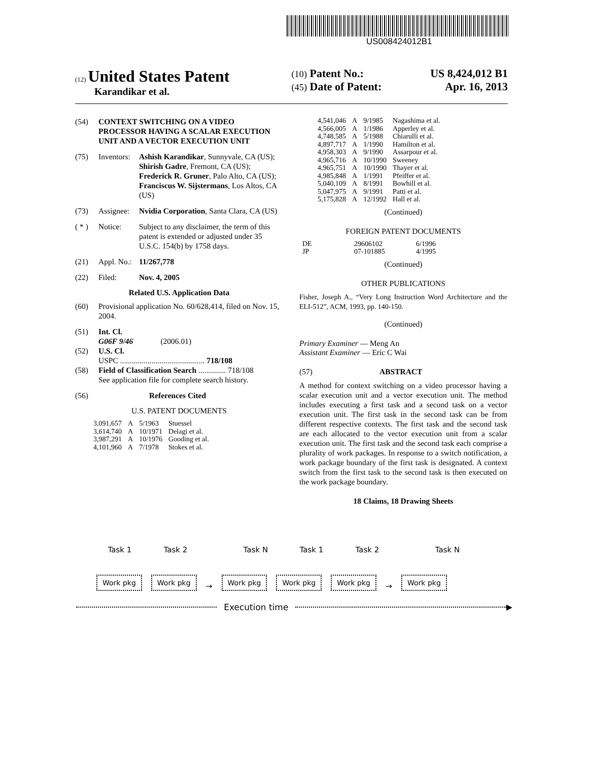US008424012B1
(12) United States Patent
Karandikar et al.
(10) Patent No.: US 8,424,012 B1
(45) Date of Patent: Apr. 16, 2013
(54) CONTEXT SWITCHING ON A VIDEO PROCESSOR HAVING A SCALAR EXECUTION UNIT AND A VECTOR EXECUTION UNIT
(75) Inventors: Ashish Karandikar, Sunnyvale, CA (US); Shirish Gadre, Fremont, CA (US); Frederick R. Gruner, Palo Alto, CA (US); Franciscus W. Sijstermans, Los Altos, CA (US)
(73) Assignee: Nvidia Corporation, Santa Clara, CA (US)
( * ) Notice: Subject to any disclaimer, the term of this patent is extended or adjusted under 35 U.S.C. 154(b) by 1758 days.
(21) Appl. No.: 11/267,778
(22) Filed: Nov. 4, 2005
Related U.S. Application Data
(60) Provisional application No. 60/628,414, filed on Nov. 15, 2004.
(51) Int. Cl.
G06F 9/46 (2006.01)
(52) U.S. Cl.
USPC ........................................... 718/108
(58) Field of Classification Search .............. 718/108
See application file for complete search history.
(56) References Cited
U.S. PATENT DOCUMENTS
| 3,091,657 | A | 5/1963 | Stuessel |
| 3,614,740 | A | 10/1971 | Delagi et al. |
| 3,987,291 | A | 10/1976 | Gooding et al. |
| 4,101,960 | A | 7/1978 | Stokes et al. |
| 4,541,046 | A | 9/1985 | Nagashima et al. |
| 4,566,005 | A | 1/1986 | Apperley et al. |
| 4,748,585 | A | 5/1988 | Chiarulli et al. |
| 4,897,717 | A | 1/1990 | Hamilton et al. |
| 4,958,303 | A | 9/1990 | Assarpour et al. |
| 4,965,716 | A | 10/1990 | Sweeney |
| 4,965,751 | A | 10/1990 | Thayer et al. |
| 4,985,848 | A | 1/1991 | Pfeiffer et al. |
| 5,040,109 | A | 8/1991 | Bowhill et al. |
| 5,047,975 | A | 9/1991 | Patti et al. |
| 5,175,828 | A | 12/1992 | Hall et al. |
(Continued)
FOREIGN PATENT DOCUMENTS
| DE | 29606102 | 6/1996 |
| JP | 07-101885 | 4/1995 |
(Continued)
OTHER PUBLICATIONS
Fisher, Joseph A., “Very Long Instruction Word Architecture and the ELI-512”, ACM, 1993, pp. 140-150.
(Continued)
Primary Examiner — Meng An
Assistant Examiner — Eric C Wai
(57) ABSTRACT
A method for context switching on a video processor having a scalar execution unit and a vector execution unit. The method includes executing a first task and a second task on a vector execution unit. The first task in the second task can be from different respective contexts. The first task and the second task are each allocated to the vector execution unit from a scalar execution unit. The first task and the second task each comprise a plurality of work packages. In response to a switch notification, a work package boundary of the first task is designated. A context switch from the first task to the second task is then executed on the work package boundary.
18 Claims, 18 Drawing Sheets
Task 1
Task 2
Task N
Task 1
Task 2
Task N
Work pkg Work pkg → Work pkg Work pkg Work pkg → Work pkg
Execution time ▶